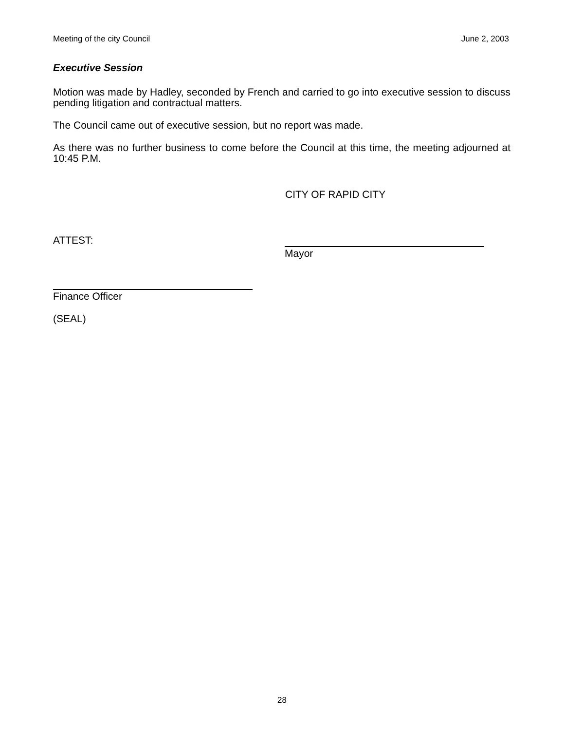Meeting of the city Council June 2, 2003
Executive Session
Motion was made by Hadley, seconded by French and carried to go into executive session to discuss pending litigation and contractual matters.
The Council came out of executive session, but no report was made.
As there was no further business to come before the Council at this time, the meeting adjourned at 10:45 P.M.
CITY OF RAPID CITY
ATTEST:
Mayor
Finance Officer
(SEAL)
28